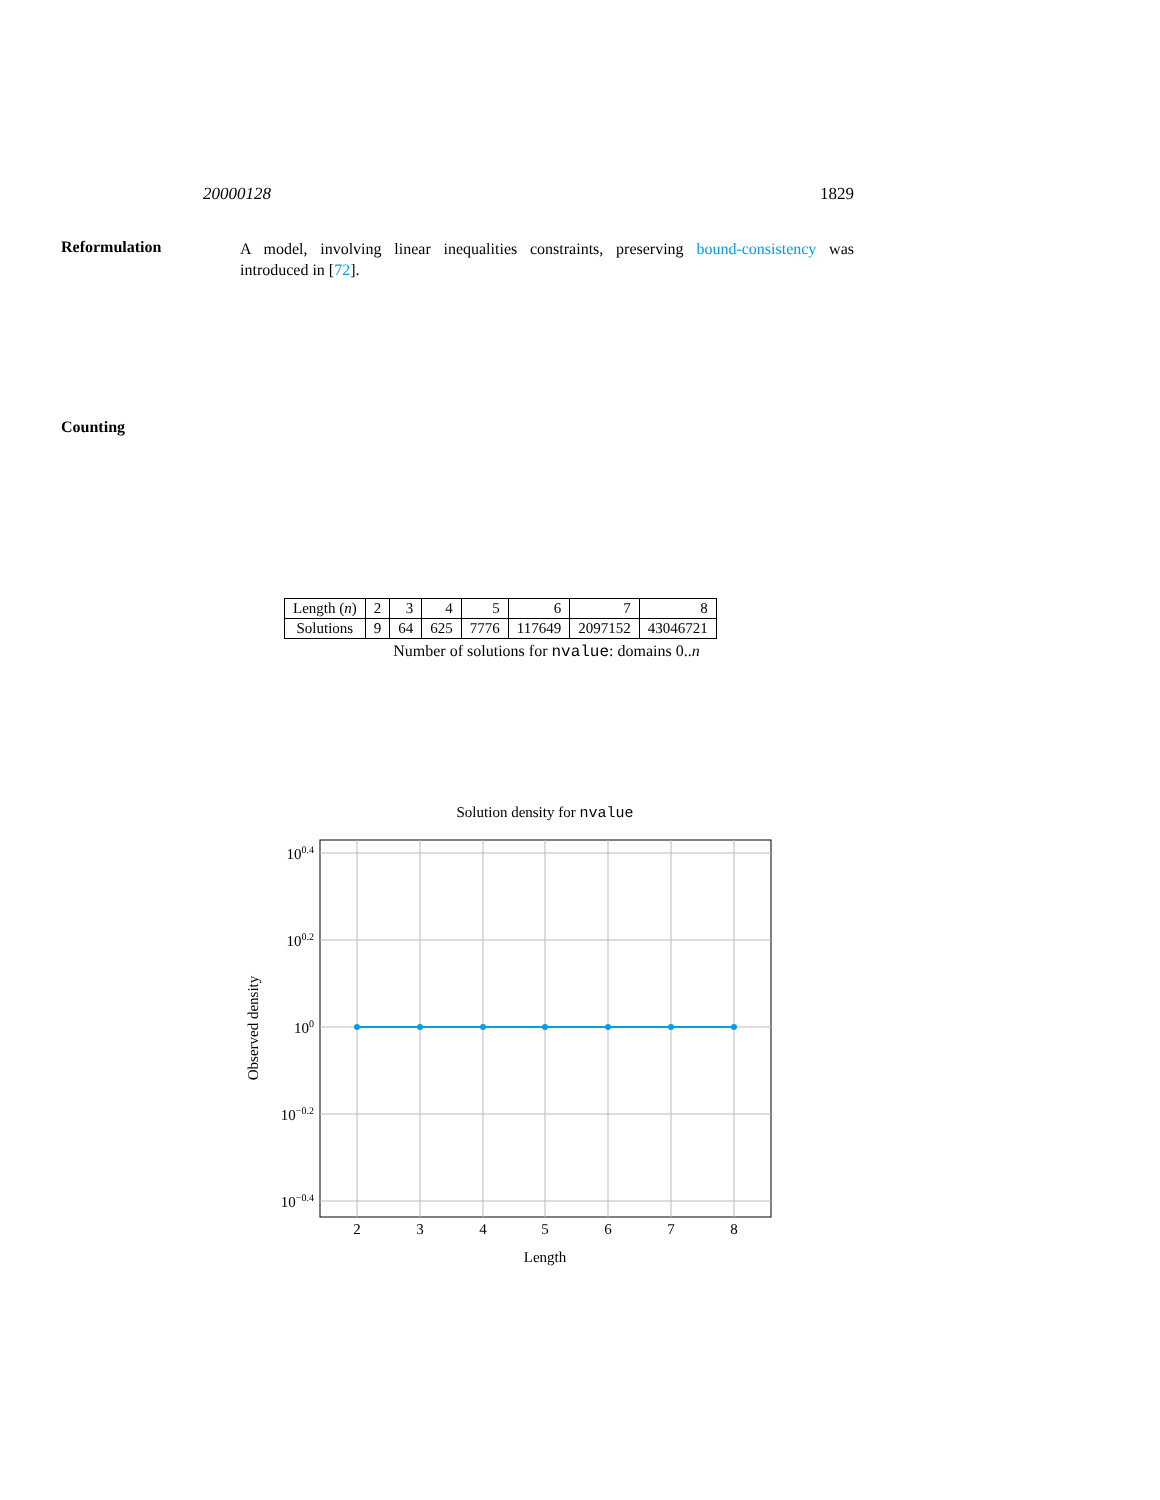20000128 1829
Reformulation
A model, involving linear inequalities constraints, preserving bound-consistency was introduced in [72].
Counting
| Length ( n ) | 2 | 3 | 4 | 5 | 6 | 7 | 8 |
| Solutions | 9 | 64 | 625 | 7776 | 117649 | 2097152 | 43046721 |
Number of solutions for nvalue: domains 0..n
Solution density for nvalue
100.4
100.2
100
10−0.2
10−0.4
2
3
4
5
6
7
8
Length
Observed density